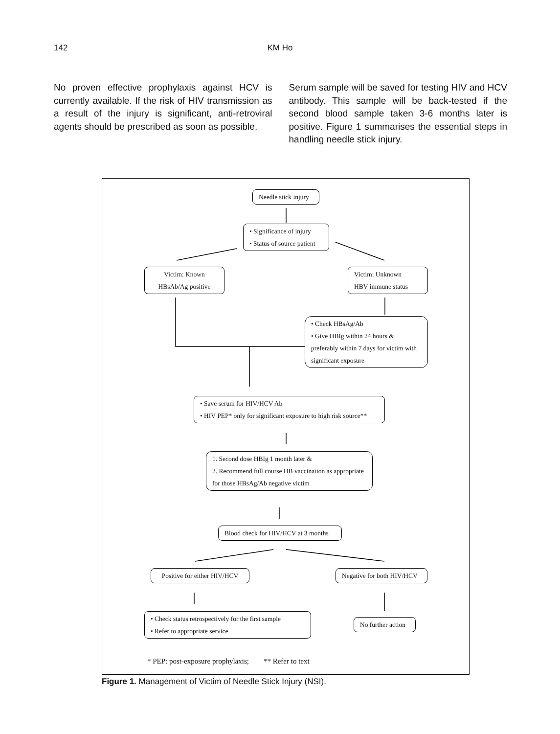142 KM Ho
No proven effective prophylaxis against HCV is currently available. If the risk of HIV transmission as a result of the injury is significant, anti-retroviral agents should be prescribed as soon as possible.
Serum sample will be saved for testing HIV and HCV antibody. This sample will be back-tested if the second blood sample taken 3-6 months later is positive. Figure 1 summarises the essential steps in handling needle stick injury.
Needle stick injury
• Significance of injury
• Status of source patient
Victim: Known
HBsAb/Ag positive
Victim: Unknown
HBV immune status
• Check HBsAg/Ab
• Give HBIg within 24 hours & preferably within 7 days for victim with significant exposure
• Save serum for HIV/HCV Ab
• HIV PEP* only for significant exposure to high risk source**
1. Second dose HBIg 1 month later &
2. Recommend full course HB vaccination as appropriate for those HBsAg/Ab negative victim
Blood check for HIV/HCV at 3 months
Positive for either HIV/HCV
Negative for both HIV/HCV
• Check status retrospectively for the first sample
• Refer to appropriate service
No further action
* PEP: post-exposure prophylaxis; ** Refer to text
Figure 1. Management of Victim of Needle Stick Injury (NSI).